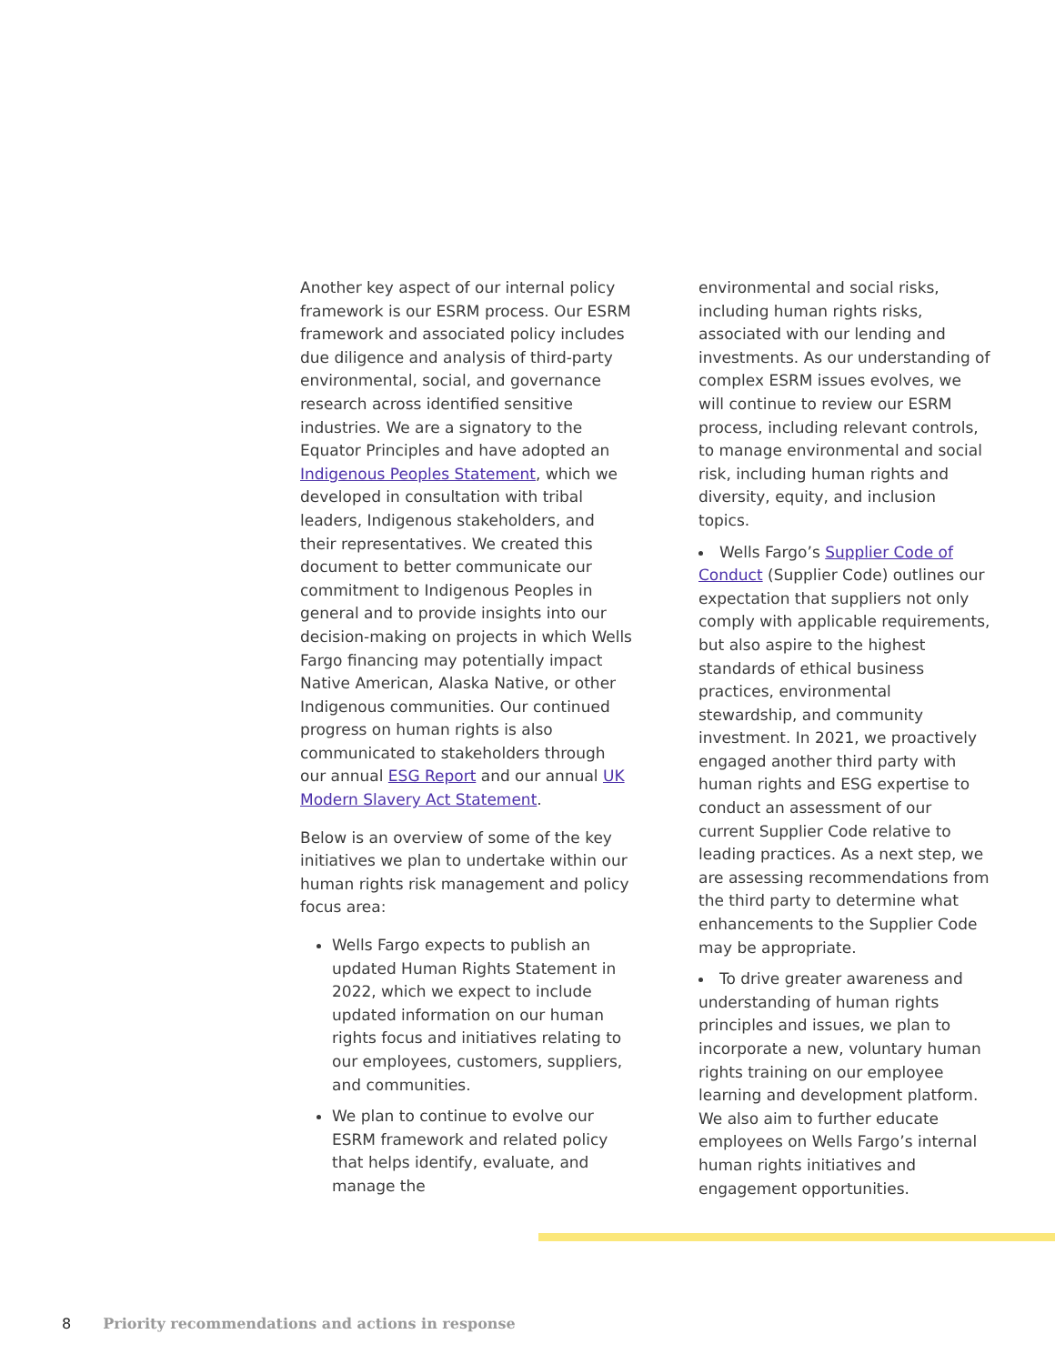Another key aspect of our internal policy framework is our ESRM process. Our ESRM framework and associated policy includes due diligence and analysis of third-party environmental, social, and governance research across identified sensitive industries. We are a signatory to the Equator Principles and have adopted an Indigenous Peoples Statement, which we developed in consultation with tribal leaders, Indigenous stakeholders, and their representatives. We created this document to better communicate our commitment to Indigenous Peoples in general and to provide insights into our decision-making on projects in which Wells Fargo financing may potentially impact Native American, Alaska Native, or other Indigenous communities. Our continued progress on human rights is also communicated to stakeholders through our annual ESG Report and our annual UK Modern Slavery Act Statement.
Below is an overview of some of the key initiatives we plan to undertake within our human rights risk management and policy focus area:
Wells Fargo expects to publish an updated Human Rights Statement in 2022, which we expect to include updated information on our human rights focus and initiatives relating to our employees, customers, suppliers, and communities.
We plan to continue to evolve our ESRM framework and related policy that helps identify, evaluate, and manage the
environmental and social risks, including human rights risks, associated with our lending and investments. As our understanding of complex ESRM issues evolves, we will continue to review our ESRM process, including relevant controls, to manage environmental and social risk, including human rights and diversity, equity, and inclusion topics.
Wells Fargo’s Supplier Code of Conduct (Supplier Code) outlines our expectation that suppliers not only comply with applicable requirements, but also aspire to the highest standards of ethical business practices, environmental stewardship, and community investment. In 2021, we proactively engaged another third party with human rights and ESG expertise to conduct an assessment of our current Supplier Code relative to leading practices. As a next step, we are assessing recommendations from the third party to determine what enhancements to the Supplier Code may be appropriate.
To drive greater awareness and understanding of human rights principles and issues, we plan to incorporate a new, voluntary human rights training on our employee learning and development platform. We also aim to further educate employees on Wells Fargo’s internal human rights initiatives and engagement opportunities.
8 Priority recommendations and actions in response